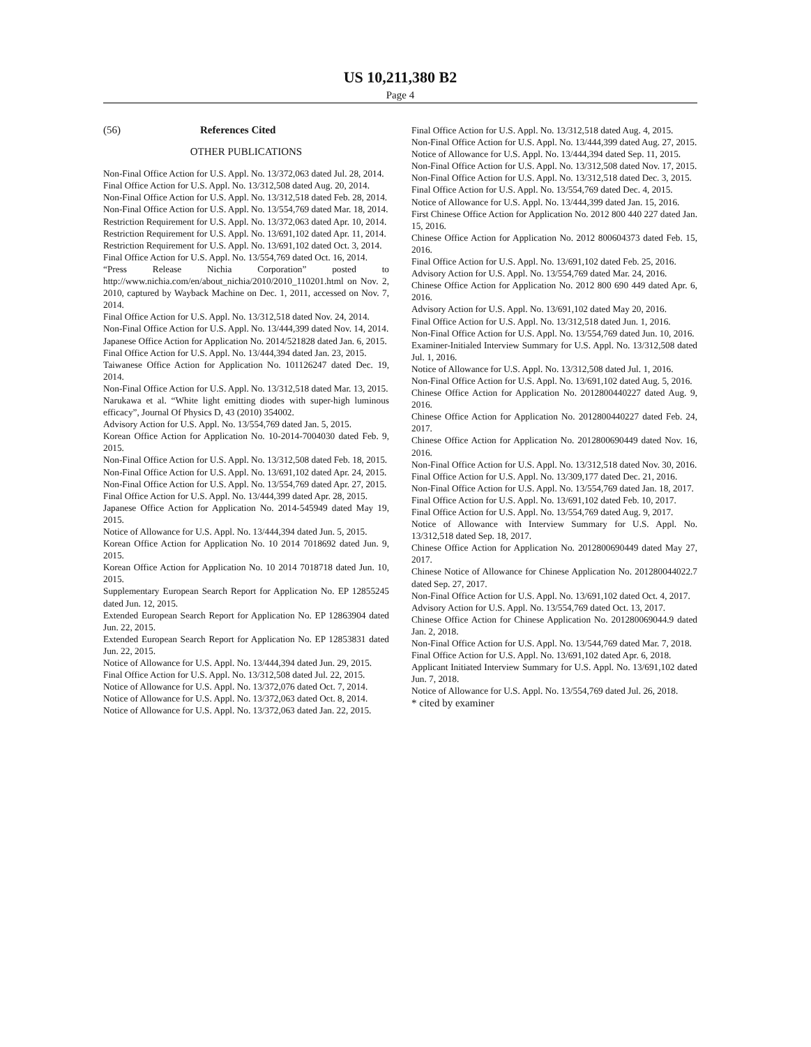US 10,211,380 B2
Page 4
(56) References Cited
OTHER PUBLICATIONS
Non-Final Office Action for U.S. Appl. No. 13/372,063 dated Jul. 28, 2014.
Final Office Action for U.S. Appl. No. 13/312,508 dated Aug. 20, 2014.
Non-Final Office Action for U.S. Appl. No. 13/312,518 dated Feb. 28, 2014.
Non-Final Office Action for U.S. Appl. No. 13/554,769 dated Mar. 18, 2014.
Restriction Requirement for U.S. Appl. No. 13/372,063 dated Apr. 10, 2014.
Restriction Requirement for U.S. Appl. No. 13/691,102 dated Apr. 11, 2014.
Restriction Requirement for U.S. Appl. No. 13/691,102 dated Oct. 3, 2014.
Final Office Action for U.S. Appl. No. 13/554,769 dated Oct. 16, 2014.
“Press Release Nichia Corporation” posted to http://www.nichia.com/en/about_nichia/2010/2010_110201.html on Nov. 2, 2010, captured by Wayback Machine on Dec. 1, 2011, accessed on Nov. 7, 2014.
Final Office Action for U.S. Appl. No. 13/312,518 dated Nov. 24, 2014.
Non-Final Office Action for U.S. Appl. No. 13/444,399 dated Nov. 14, 2014.
Japanese Office Action for Application No. 2014/521828 dated Jan. 6, 2015.
Final Office Action for U.S. Appl. No. 13/444,394 dated Jan. 23, 2015.
Taiwanese Office Action for Application No. 101126247 dated Dec. 19, 2014.
Non-Final Office Action for U.S. Appl. No. 13/312,518 dated Mar. 13, 2015.
Narukawa et al. “White light emitting diodes with super-high luminous efficacy”, Journal Of Physics D, 43 (2010) 354002.
Advisory Action for U.S. Appl. No. 13/554,769 dated Jan. 5, 2015.
Korean Office Action for Application No. 10-2014-7004030 dated Feb. 9, 2015.
Non-Final Office Action for U.S. Appl. No. 13/312,508 dated Feb. 18, 2015.
Non-Final Office Action for U.S. Appl. No. 13/691,102 dated Apr. 24, 2015.
Non-Final Office Action for U.S. Appl. No. 13/554,769 dated Apr. 27, 2015.
Final Office Action for U.S. Appl. No. 13/444,399 dated Apr. 28, 2015.
Japanese Office Action for Application No. 2014-545949 dated May 19, 2015.
Notice of Allowance for U.S. Appl. No. 13/444,394 dated Jun. 5, 2015.
Korean Office Action for Application No. 10 2014 7018692 dated Jun. 9, 2015.
Korean Office Action for Application No. 10 2014 7018718 dated Jun. 10, 2015.
Supplementary European Search Report for Application No. EP 12855245 dated Jun. 12, 2015.
Extended European Search Report for Application No. EP 12863904 dated Jun. 22, 2015.
Extended European Search Report for Application No. EP 12853831 dated Jun. 22, 2015.
Notice of Allowance for U.S. Appl. No. 13/444,394 dated Jun. 29, 2015.
Final Office Action for U.S. Appl. No. 13/312,508 dated Jul. 22, 2015.
Notice of Allowance for U.S. Appl. No. 13/372,076 dated Oct. 7, 2014.
Notice of Allowance for U.S. Appl. No. 13/372,063 dated Oct. 8, 2014.
Notice of Allowance for U.S. Appl. No. 13/372,063 dated Jan. 22, 2015.
Final Office Action for U.S. Appl. No. 13/312,518 dated Aug. 4, 2015.
Non-Final Office Action for U.S. Appl. No. 13/444,399 dated Aug. 27, 2015.
Notice of Allowance for U.S. Appl. No. 13/444,394 dated Sep. 11, 2015.
Non-Final Office Action for U.S. Appl. No. 13/312,508 dated Nov. 17, 2015.
Non-Final Office Action for U.S. Appl. No. 13/312,518 dated Dec. 3, 2015.
Final Office Action for U.S. Appl. No. 13/554,769 dated Dec. 4, 2015.
Notice of Allowance for U.S. Appl. No. 13/444,399 dated Jan. 15, 2016.
First Chinese Office Action for Application No. 2012 800 440 227 dated Jan. 15, 2016.
Chinese Office Action for Application No. 2012 800604373 dated Feb. 15, 2016.
Final Office Action for U.S. Appl. No. 13/691,102 dated Feb. 25, 2016.
Advisory Action for U.S. Appl. No. 13/554,769 dated Mar. 24, 2016.
Chinese Office Action for Application No. 2012 800 690 449 dated Apr. 6, 2016.
Advisory Action for U.S. Appl. No. 13/691,102 dated May 20, 2016.
Final Office Action for U.S. Appl. No. 13/312,518 dated Jun. 1, 2016.
Non-Final Office Action for U.S. Appl. No. 13/554,769 dated Jun. 10, 2016.
Examiner-Initialed Interview Summary for U.S. Appl. No. 13/312,508 dated Jul. 1, 2016.
Notice of Allowance for U.S. Appl. No. 13/312,508 dated Jul. 1, 2016.
Non-Final Office Action for U.S. Appl. No. 13/691,102 dated Aug. 5, 2016.
Chinese Office Action for Application No. 2012800440227 dated Aug. 9, 2016.
Chinese Office Action for Application No. 2012800440227 dated Feb. 24, 2017.
Chinese Office Action for Application No. 2012800690449 dated Nov. 16, 2016.
Non-Final Office Action for U.S. Appl. No. 13/312,518 dated Nov. 30, 2016.
Final Office Action for U.S. Appl. No. 13/309,177 dated Dec. 21, 2016.
Non-Final Office Action for U.S. Appl. No. 13/554,769 dated Jan. 18, 2017.
Final Office Action for U.S. Appl. No. 13/691,102 dated Feb. 10, 2017.
Final Office Action for U.S. Appl. No. 13/554,769 dated Aug. 9, 2017.
Notice of Allowance with Interview Summary for U.S. Appl. No. 13/312,518 dated Sep. 18, 2017.
Chinese Office Action for Application No. 2012800690449 dated May 27, 2017.
Chinese Notice of Allowance for Chinese Application No. 201280044022.7 dated Sep. 27, 2017.
Non-Final Office Action for U.S. Appl. No. 13/691,102 dated Oct. 4, 2017.
Advisory Action for U.S. Appl. No. 13/554,769 dated Oct. 13, 2017.
Chinese Office Action for Chinese Application No. 201280069044.9 dated Jan. 2, 2018.
Non-Final Office Action for U.S. Appl. No. 13/544,769 dated Mar. 7, 2018.
Final Office Action for U.S. Appl. No. 13/691,102 dated Apr. 6, 2018.
Applicant Initiated Interview Summary for U.S. Appl. No. 13/691,102 dated Jun. 7, 2018.
Notice of Allowance for U.S. Appl. No. 13/554,769 dated Jul. 26, 2018.
* cited by examiner